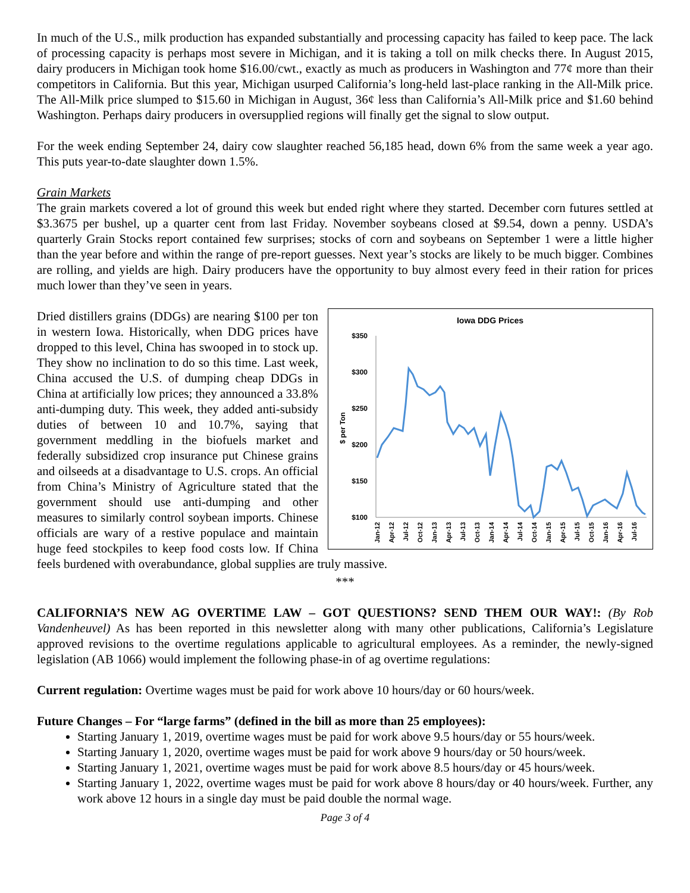In much of the U.S., milk production has expanded substantially and processing capacity has failed to keep pace. The lack of processing capacity is perhaps most severe in Michigan, and it is taking a toll on milk checks there. In August 2015, dairy producers in Michigan took home $16.00/cwt., exactly as much as producers in Washington and 77¢ more than their competitors in California. But this year, Michigan usurped California’s long-held last-place ranking in the All-Milk price. The All-Milk price slumped to $15.60 in Michigan in August, 36¢ less than California’s All-Milk price and $1.60 behind Washington. Perhaps dairy producers in oversupplied regions will finally get the signal to slow output.
For the week ending September 24, dairy cow slaughter reached 56,185 head, down 6% from the same week a year ago. This puts year-to-date slaughter down 1.5%.
Grain Markets
The grain markets covered a lot of ground this week but ended right where they started. December corn futures settled at $3.3675 per bushel, up a quarter cent from last Friday. November soybeans closed at $9.54, down a penny. USDA’s quarterly Grain Stocks report contained few surprises; stocks of corn and soybeans on September 1 were a little higher than the year before and within the range of pre-report guesses. Next year’s stocks are likely to be much bigger. Combines are rolling, and yields are high. Dairy producers have the opportunity to buy almost every feed in their ration for prices much lower than they’ve seen in years.
Iowa DDG Prices
$350
$300
$250
$200
$150
$100
$ per Ton
Jan-12
Apr-12
Jul-12
Oct-12
Jan-13
Apr-13
Jul-13
Oct-13
Jan-14
Apr-14
Jul-14
Oct-14
Jan-15
Apr-15
Jul-15
Oct-15
Jan-16
Apr-16
Jul-16
Dried distillers grains (DDGs) are nearing $100 per ton in western Iowa. Historically, when DDG prices have dropped to this level, China has swooped in to stock up. They show no inclination to do so this time. Last week, China accused the U.S. of dumping cheap DDGs in China at artificially low prices; they announced a 33.8% anti-dumping duty. This week, they added anti-subsidy duties of between 10 and 10.7%, saying that government meddling in the biofuels market and federally subsidized crop insurance put Chinese grains and oilseeds at a disadvantage to U.S. crops. An official from China’s Ministry of Agriculture stated that the government should use anti-dumping and other measures to similarly control soybean imports. Chinese officials are wary of a restive populace and maintain huge feed stockpiles to keep food costs low. If China feels burdened with overabundance, global supplies are truly massive.
***
CALIFORNIA’S NEW AG OVERTIME LAW – GOT QUESTIONS? SEND THEM OUR WAY!: (By Rob Vandenheuvel) As has been reported in this newsletter along with many other publications, California’s Legislature approved revisions to the overtime regulations applicable to agricultural employees. As a reminder, the newly-signed legislation (AB 1066) would implement the following phase-in of ag overtime regulations:
Current regulation: Overtime wages must be paid for work above 10 hours/day or 60 hours/week.
Future Changes – For “large farms” (defined in the bill as more than 25 employees):
Starting January 1, 2019, overtime wages must be paid for work above 9.5 hours/day or 55 hours/week.
Starting January 1, 2020, overtime wages must be paid for work above 9 hours/day or 50 hours/week.
Starting January 1, 2021, overtime wages must be paid for work above 8.5 hours/day or 45 hours/week.
Starting January 1, 2022, overtime wages must be paid for work above 8 hours/day or 40 hours/week. Further, any work above 12 hours in a single day must be paid double the normal wage.
Page 3 of 4